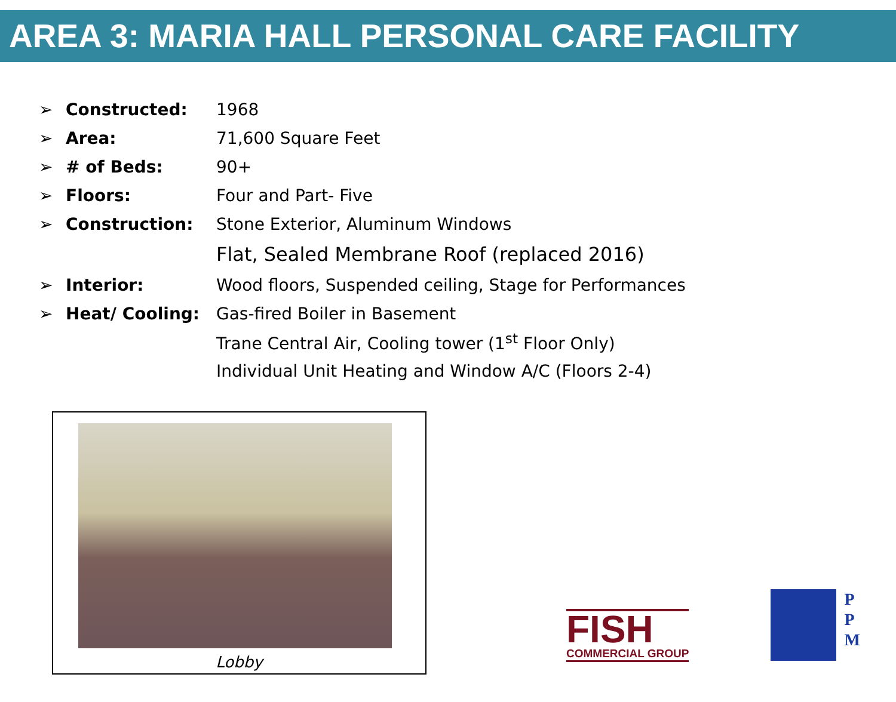AREA 3: MARIA HALL PERSONAL CARE FACILITY
| ➢ | Constructed: | 1968 |
| ➢ | Area: | 71,600 Square Feet |
| ➢ | # of Beds: | 90+ |
| ➢ | Floors: | Four and Part- Five |
| ➢ | Construction: | Stone Exterior, Aluminum Windows |
| | | Flat, Sealed Membrane Roof (replaced 2016) |
| ➢ | Interior: | Wood floors, Suspended ceiling, Stage for Performances |
| ➢ | Heat/ Cooling: | Gas-fired Boiler in Basement |
| | | Trane Central Air, Cooling tower (1<sup>st</sup> Floor Only) |
| | | Individual Unit Heating and Window A/C (Floors 2-4) |
Lobby
FISH
COMMERCIAL GROUP
P
P
M